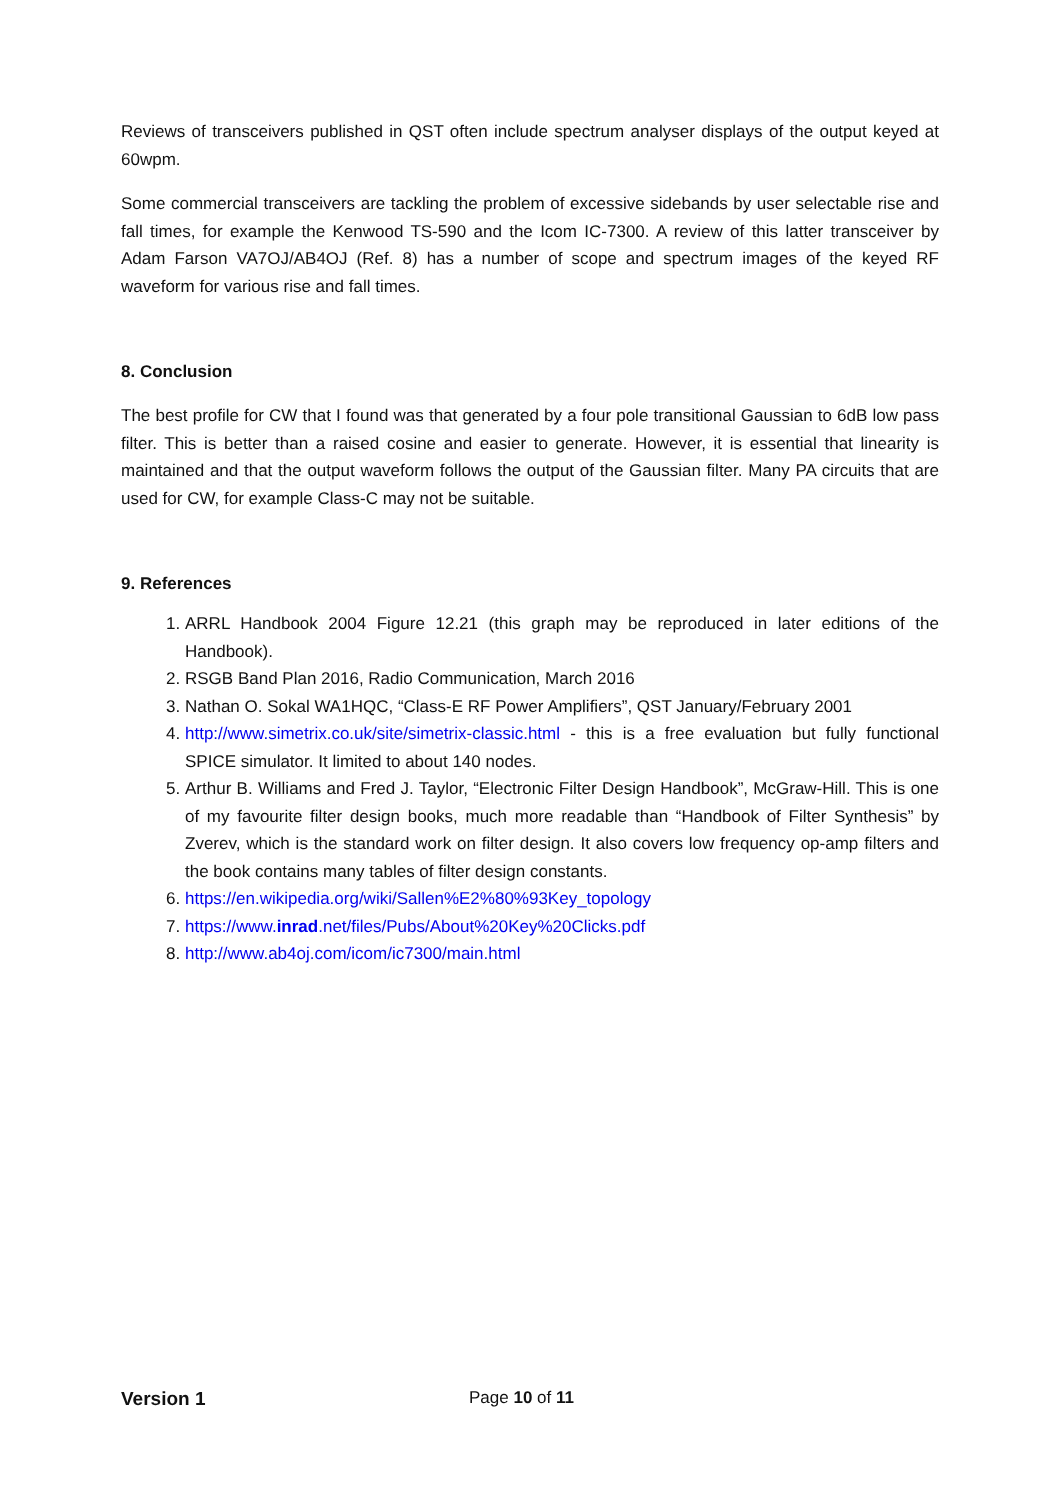Reviews of transceivers published in QST often include spectrum analyser displays of the output keyed at 60wpm.
Some commercial transceivers are tackling the problem of excessive sidebands by user selectable rise and fall times, for example the Kenwood TS-590 and the Icom IC-7300. A review of this latter transceiver by Adam Farson VA7OJ/AB4OJ (Ref. 8) has a number of scope and spectrum images of the keyed RF waveform for various rise and fall times.
8. Conclusion
The best profile for CW that I found was that generated by a four pole transitional Gaussian to 6dB low pass filter. This is better than a raised cosine and easier to generate. However, it is essential that linearity is maintained and that the output waveform follows the output of the Gaussian filter. Many PA circuits that are used for CW, for example Class-C may not be suitable.
9. References
1. ARRL Handbook 2004 Figure 12.21 (this graph may be reproduced in later editions of the Handbook).
2. RSGB Band Plan 2016, Radio Communication, March 2016
3. Nathan O. Sokal WA1HQC, “Class-E RF Power Amplifiers”, QST January/February 2001
4. http://www.simetrix.co.uk/site/simetrix-classic.html - this is a free evaluation but fully functional SPICE simulator. It limited to about 140 nodes.
5. Arthur B. Williams and Fred J. Taylor, “Electronic Filter Design Handbook”, McGraw-Hill. This is one of my favourite filter design books, much more readable than “Handbook of Filter Synthesis” by Zverev, which is the standard work on filter design. It also covers low frequency op-amp filters and the book contains many tables of filter design constants.
6. https://en.wikipedia.org/wiki/Sallen%E2%80%93Key_topology
7. https://www.inrad.net/files/Pubs/About%20Key%20Clicks.pdf
8. http://www.ab4oj.com/icom/ic7300/main.html
Version 1 Page 10 of 11